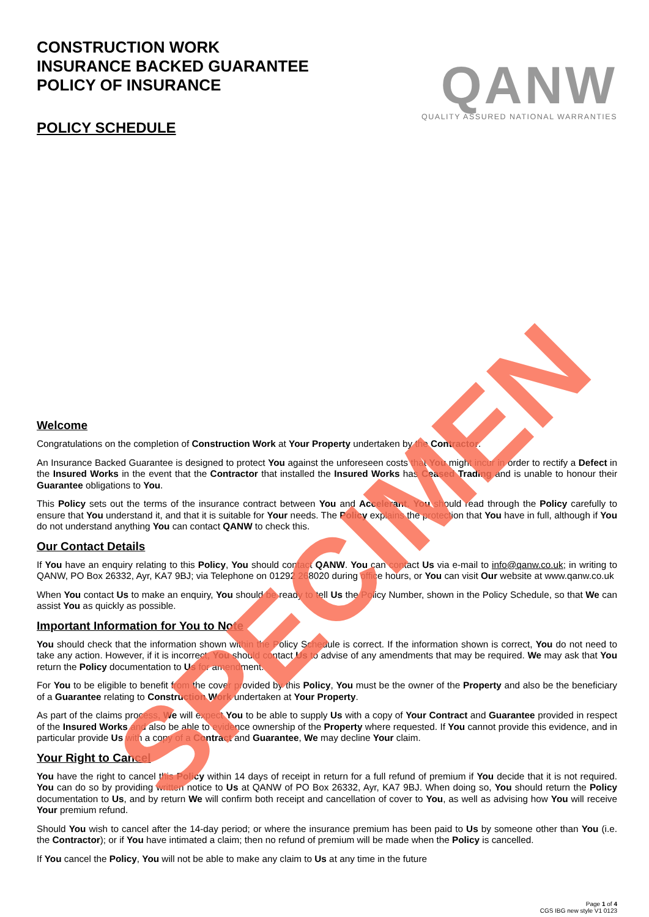CONSTRUCTION WORK
INSURANCE BACKED GUARANTEE
POLICY OF INSURANCE
POLICY SCHEDULE
QANW
QUALITY ASSURED NATIONAL WARRANTIES
Welcome
Congratulations on the completion of Construction Work at Your Property undertaken by the Contractor.
An Insurance Backed Guarantee is designed to protect You against the unforeseen costs that You might incur in order to rectify a Defect in the Insured Works in the event that the Contractor that installed the Insured Works has Ceased Trading and is unable to honour their Guarantee obligations to You.
This Policy sets out the terms of the insurance contract between You and Accelerant. You should read through the Policy carefully to ensure that You understand it, and that it is suitable for Your needs. The Policy explains the protection that You have in full, although if You do not understand anything You can contact QANW to check this.
Our Contact Details
If You have an enquiry relating to this Policy, You should contact QANW. You can contact Us via e-mail to info@qanw.co.uk; in writing to QANW, PO Box 26332, Ayr, KA7 9BJ; via Telephone on 01292 268020 during office hours, or You can visit Our website at www.qanw.co.uk
When You contact Us to make an enquiry, You should be ready to tell Us the Policy Number, shown in the Policy Schedule, so that We can assist You as quickly as possible.
Important Information for You to Note
You should check that the information shown within the Policy Schedule is correct. If the information shown is correct, You do not need to take any action. However, if it is incorrect, You should contact Us to advise of any amendments that may be required. We may ask that You return the Policy documentation to Us for amendment.
For You to be eligible to benefit from the cover provided by this Policy, You must be the owner of the Property and also be the beneficiary of a Guarantee relating to Construction Work undertaken at Your Property.
As part of the claims process, We will expect You to be able to supply Us with a copy of Your Contract and Guarantee provided in respect of the Insured Works and also be able to evidence ownership of the Property where requested. If You cannot provide this evidence, and in particular provide Us with a copy of a Contract and Guarantee, We may decline Your claim.
Your Right to Cancel
You have the right to cancel this Policy within 14 days of receipt in return for a full refund of premium if You decide that it is not required. You can do so by providing written notice to Us at QANW of PO Box 26332, Ayr, KA7 9BJ. When doing so, You should return the Policy documentation to Us, and by return We will confirm both receipt and cancellation of cover to You, as well as advising how You will receive Your premium refund.
Should You wish to cancel after the 14-day period; or where the insurance premium has been paid to Us by someone other than You (i.e. the Contractor); or if You have intimated a claim; then no refund of premium will be made when the Policy is cancelled.
If You cancel the Policy, You will not be able to make any claim to Us at any time in the future
Page 1 of 4
CGS IBG new style V1 0123
SPECIMEN